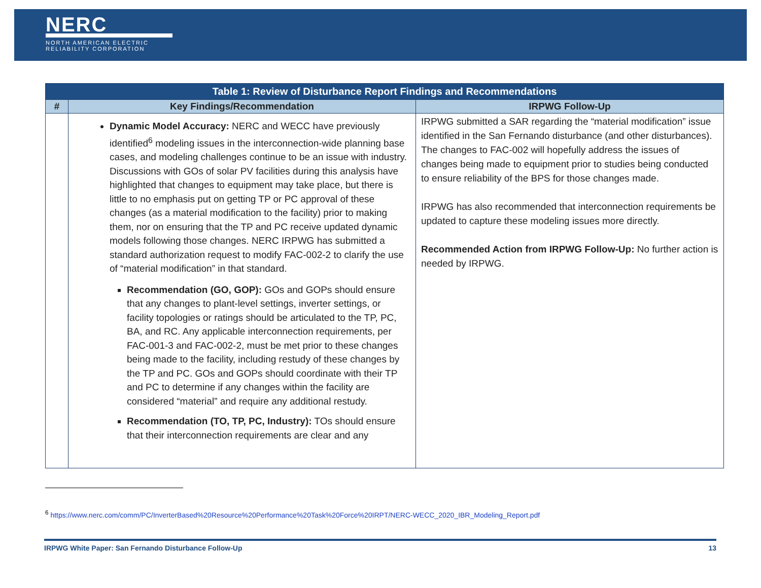NERC
NORTH AMERICAN ELECTRIC
RELIABILITY CORPORATION
| Table 1: Review of Disturbance Report Findings and Recommendations | | |
| --- | --- | --- |
| # | Key Findings/Recommendation | IRPWG Follow-Up |
| | Dynamic Model Accuracy: NERC and WECC have previously identified<sup>6</sup> modeling issues in the interconnection-wide planning base cases, and modeling challenges continue to be an issue with industry. Discussions with GOs of solar PV facilities during this analysis have highlighted that changes to equipment may take place, but there is little to no emphasis put on getting TP or PC approval of these changes (as a material modification to the facility) prior to making them, nor on ensuring that the TP and PC receive updated dynamic models following those changes. NERC IRPWG has submitted a standard authorization request to modify FAC-002-2 to clarify the use of “material modification” in that standard. Recommendation (GO, GOP): GOs and GOPs should ensure that any changes to plant-level settings, inverter settings, or facility topologies or ratings should be articulated to the TP, PC, BA, and RC. Any applicable interconnection requirements, per FAC-001-3 and FAC-002-2, must be met prior to these changes being made to the facility, including restudy of these changes by the TP and PC. GOs and GOPs should coordinate with their TP and PC to determine if any changes within the facility are considered “material” and require any additional restudy. Recommendation (TO, TP, PC, Industry): TOs should ensure that their interconnection requirements are clear and any | IRPWG submitted a SAR regarding the “material modification” issue identified in the San Fernando disturbance (and other disturbances). The changes to FAC-002 will hopefully address the issues of changes being made to equipment prior to studies being conducted to ensure reliability of the BPS for those changes made. IRPWG has also recommended that interconnection requirements be updated to capture these modeling issues more directly. Recommended Action from IRPWG Follow-Up: No further action is needed by IRPWG. |
<sup>6</sup> https://www.nerc.com/comm/PC/InverterBased%20Resource%20Performance%20Task%20Force%20IRPT/NERC-WECC_2020_IBR_Modeling_Report.pdf
IRPWG White Paper: San Fernando Disturbance Follow-Up 13